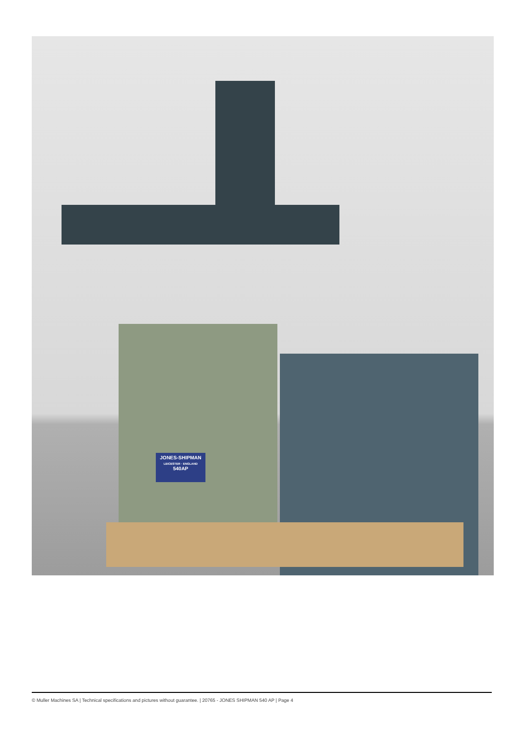JONES-SHIPMAN
LEICESTER · ENGLAND
540AP
© Muller Machines SA | Technical specifications and pictures without guarantee. | 20765 - JONES SHIPMAN 540 AP | Page 4